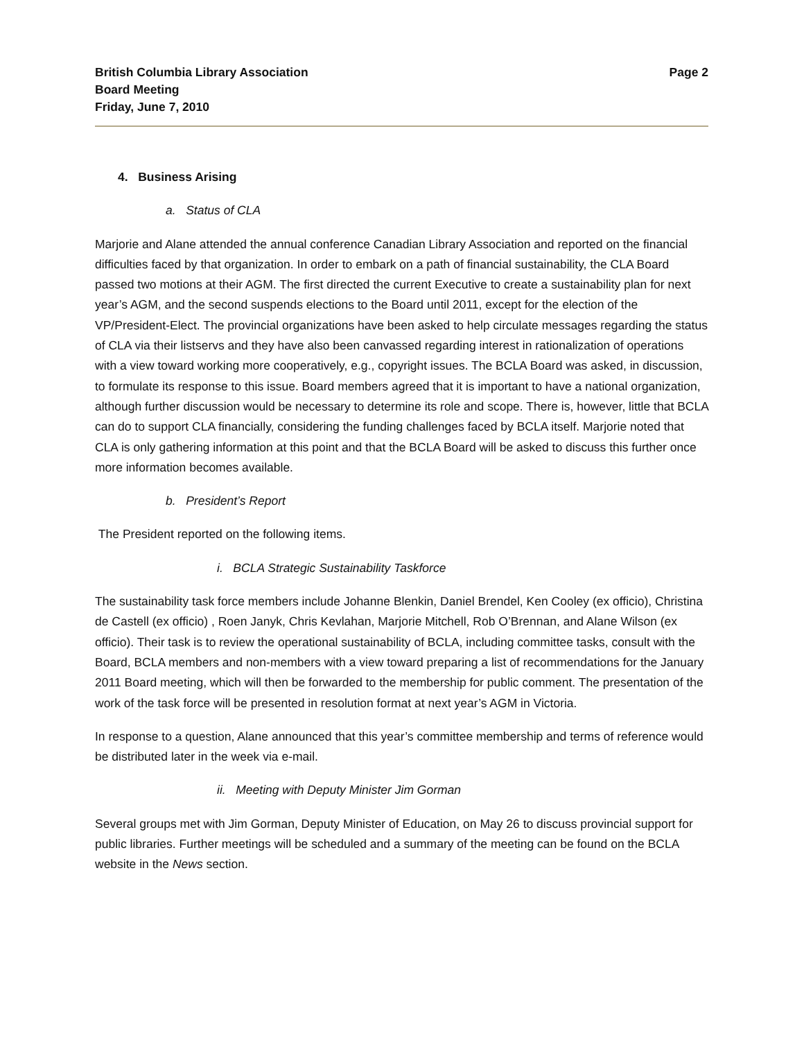British Columbia Library Association
Board Meeting
Friday, June 7, 2010
Page 2
4. Business Arising
a. Status of CLA
Marjorie and Alane attended the annual conference Canadian Library Association and reported on the financial difficulties faced by that organization. In order to embark on a path of financial sustainability, the CLA Board passed two motions at their AGM. The first directed the current Executive to create a sustainability plan for next year’s AGM, and the second suspends elections to the Board until 2011, except for the election of the VP/President-Elect. The provincial organizations have been asked to help circulate messages regarding the status of CLA via their listservs and they have also been canvassed regarding interest in rationalization of operations with a view toward working more cooperatively, e.g., copyright issues. The BCLA Board was asked, in discussion, to formulate its response to this issue. Board members agreed that it is important to have a national organization, although further discussion would be necessary to determine its role and scope. There is, however, little that BCLA can do to support CLA financially, considering the funding challenges faced by BCLA itself. Marjorie noted that CLA is only gathering information at this point and that the BCLA Board will be asked to discuss this further once more information becomes available.
b. President’s Report
The President reported on the following items.
i. BCLA Strategic Sustainability Taskforce
The sustainability task force members include Johanne Blenkin, Daniel Brendel, Ken Cooley (ex officio), Christina de Castell (ex officio) , Roen Janyk, Chris Kevlahan, Marjorie Mitchell, Rob O’Brennan, and Alane Wilson (ex officio). Their task is to review the operational sustainability of BCLA, including committee tasks, consult with the Board, BCLA members and non-members with a view toward preparing a list of recommendations for the January 2011 Board meeting, which will then be forwarded to the membership for public comment. The presentation of the work of the task force will be presented in resolution format at next year’s AGM in Victoria.
In response to a question, Alane announced that this year’s committee membership and terms of reference would be distributed later in the week via e-mail.
ii. Meeting with Deputy Minister Jim Gorman
Several groups met with Jim Gorman, Deputy Minister of Education, on May 26 to discuss provincial support for public libraries. Further meetings will be scheduled and a summary of the meeting can be found on the BCLA website in the News section.